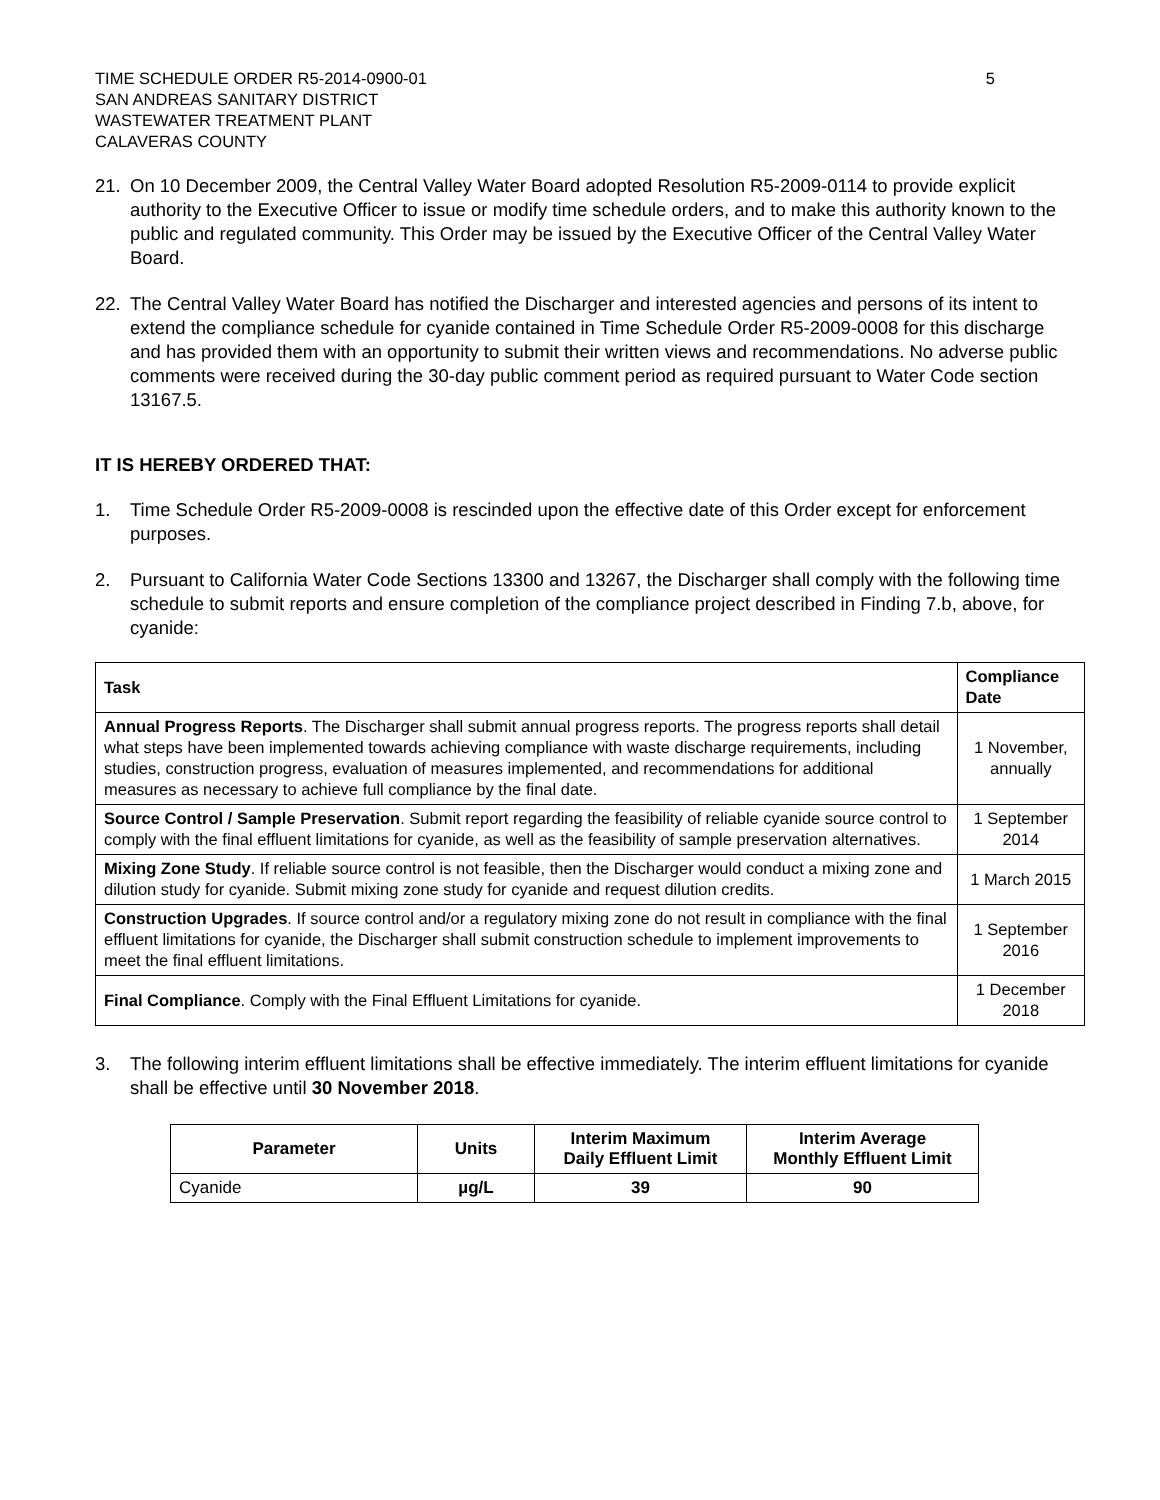TIME SCHEDULE ORDER R5-2014-0900-01
SAN ANDREAS SANITARY DISTRICT
WASTEWATER TREATMENT PLANT
CALAVERAS COUNTY
5
21. On 10 December 2009, the Central Valley Water Board adopted Resolution R5-2009-0114 to provide explicit authority to the Executive Officer to issue or modify time schedule orders, and to make this authority known to the public and regulated community. This Order may be issued by the Executive Officer of the Central Valley Water Board.
22. The Central Valley Water Board has notified the Discharger and interested agencies and persons of its intent to extend the compliance schedule for cyanide contained in Time Schedule Order R5-2009-0008 for this discharge and has provided them with an opportunity to submit their written views and recommendations. No adverse public comments were received during the 30-day public comment period as required pursuant to Water Code section 13167.5.
IT IS HEREBY ORDERED THAT:
1. Time Schedule Order R5-2009-0008 is rescinded upon the effective date of this Order except for enforcement purposes.
2. Pursuant to California Water Code Sections 13300 and 13267, the Discharger shall comply with the following time schedule to submit reports and ensure completion of the compliance project described in Finding 7.b, above, for cyanide:
| Task | Compliance Date |
| --- | --- |
| Annual Progress Reports . The Discharger shall submit annual progress reports. The progress reports shall detail what steps have been implemented towards achieving compliance with waste discharge requirements, including studies, construction progress, evaluation of measures implemented, and recommendations for additional measures as necessary to achieve full compliance by the final date. | 1 November, annually |
| Source Control / Sample Preservation . Submit report regarding the feasibility of reliable cyanide source control to comply with the final effluent limitations for cyanide, as well as the feasibility of sample preservation alternatives. | 1 September 2014 |
| Mixing Zone Study . If reliable source control is not feasible, then the Discharger would conduct a mixing zone and dilution study for cyanide. Submit mixing zone study for cyanide and request dilution credits. | 1 March 2015 |
| Construction Upgrades . If source control and/or a regulatory mixing zone do not result in compliance with the final effluent limitations for cyanide, the Discharger shall submit construction schedule to implement improvements to meet the final effluent limitations. | 1 September 2016 |
| Final Compliance . Comply with the Final Effluent Limitations for cyanide. | 1 December 2018 |
3. The following interim effluent limitations shall be effective immediately. The interim effluent limitations for cyanide shall be effective until 30 November 2018.
| Parameter | Units | Interim Maximum Daily Effluent Limit | Interim Average Monthly Effluent Limit |
| --- | --- | --- | --- |
| Cyanide | µg/L | 39 | 90 |